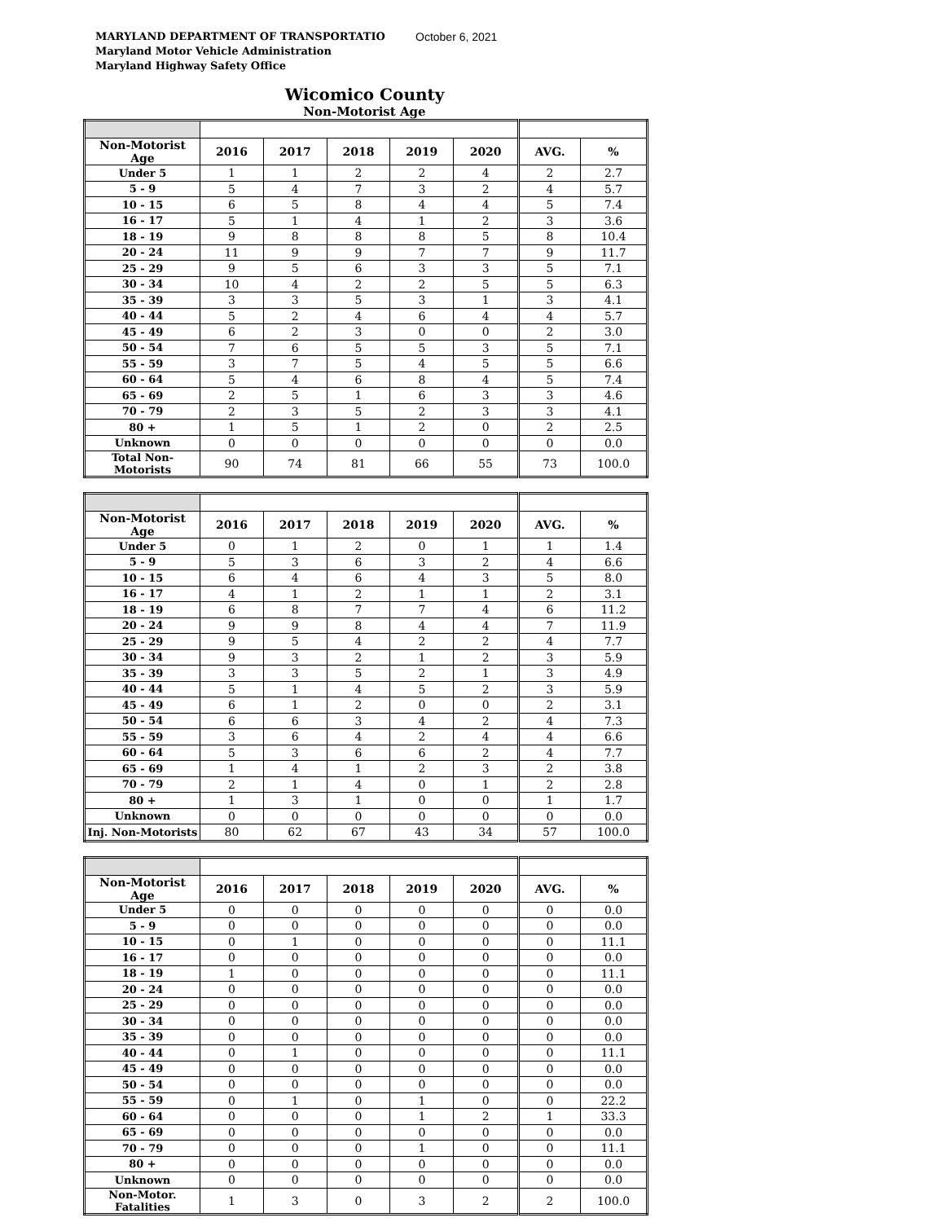October 6, 2021
MARYLAND DEPARTMENT OF TRANSPORTATIO
Maryland Motor Vehicle Administration
Maryland Highway Safety Office
Wicomico County
Non-Motorist Age
| Non-Motorist Age | 2016 | 2017 | 2018 | 2019 | 2020 | AVG. | % |
| --- | --- | --- | --- | --- | --- | --- | --- |
| Under 5 | 1 | 1 | 2 | 2 | 4 | 2 | 2.7 |
| 5 - 9 | 5 | 4 | 7 | 3 | 2 | 4 | 5.7 |
| 10 - 15 | 6 | 5 | 8 | 4 | 4 | 5 | 7.4 |
| 16 - 17 | 5 | 1 | 4 | 1 | 2 | 3 | 3.6 |
| 18 - 19 | 9 | 8 | 8 | 8 | 5 | 8 | 10.4 |
| 20 - 24 | 11 | 9 | 9 | 7 | 7 | 9 | 11.7 |
| 25 - 29 | 9 | 5 | 6 | 3 | 3 | 5 | 7.1 |
| 30 - 34 | 10 | 4 | 2 | 2 | 5 | 5 | 6.3 |
| 35 - 39 | 3 | 3 | 5 | 3 | 1 | 3 | 4.1 |
| 40 - 44 | 5 | 2 | 4 | 6 | 4 | 4 | 5.7 |
| 45 - 49 | 6 | 2 | 3 | 0 | 0 | 2 | 3.0 |
| 50 - 54 | 7 | 6 | 5 | 5 | 3 | 5 | 7.1 |
| 55 - 59 | 3 | 7 | 5 | 4 | 5 | 5 | 6.6 |
| 60 - 64 | 5 | 4 | 6 | 8 | 4 | 5 | 7.4 |
| 65 - 69 | 2 | 5 | 1 | 6 | 3 | 3 | 4.6 |
| 70 - 79 | 2 | 3 | 5 | 2 | 3 | 3 | 4.1 |
| 80 + | 1 | 5 | 1 | 2 | 0 | 2 | 2.5 |
| Unknown | 0 | 0 | 0 | 0 | 0 | 0 | 0.0 |
| Total Non-Motorists | 90 | 74 | 81 | 66 | 55 | 73 | 100.0 |
| Non-Motorist Age | 2016 | 2017 | 2018 | 2019 | 2020 | AVG. | % |
| --- | --- | --- | --- | --- | --- | --- | --- |
| Under 5 | 0 | 1 | 2 | 0 | 1 | 1 | 1.4 |
| 5 - 9 | 5 | 3 | 6 | 3 | 2 | 4 | 6.6 |
| 10 - 15 | 6 | 4 | 6 | 4 | 3 | 5 | 8.0 |
| 16 - 17 | 4 | 1 | 2 | 1 | 1 | 2 | 3.1 |
| 18 - 19 | 6 | 8 | 7 | 7 | 4 | 6 | 11.2 |
| 20 - 24 | 9 | 9 | 8 | 4 | 4 | 7 | 11.9 |
| 25 - 29 | 9 | 5 | 4 | 2 | 2 | 4 | 7.7 |
| 30 - 34 | 9 | 3 | 2 | 1 | 2 | 3 | 5.9 |
| 35 - 39 | 3 | 3 | 5 | 2 | 1 | 3 | 4.9 |
| 40 - 44 | 5 | 1 | 4 | 5 | 2 | 3 | 5.9 |
| 45 - 49 | 6 | 1 | 2 | 0 | 0 | 2 | 3.1 |
| 50 - 54 | 6 | 6 | 3 | 4 | 2 | 4 | 7.3 |
| 55 - 59 | 3 | 6 | 4 | 2 | 4 | 4 | 6.6 |
| 60 - 64 | 5 | 3 | 6 | 6 | 2 | 4 | 7.7 |
| 65 - 69 | 1 | 4 | 1 | 2 | 3 | 2 | 3.8 |
| 70 - 79 | 2 | 1 | 4 | 0 | 1 | 2 | 2.8 |
| 80 + | 1 | 3 | 1 | 0 | 0 | 1 | 1.7 |
| Unknown | 0 | 0 | 0 | 0 | 0 | 0 | 0.0 |
| Inj. Non-Motorists | 80 | 62 | 67 | 43 | 34 | 57 | 100.0 |
| Non-Motorist Age | 2016 | 2017 | 2018 | 2019 | 2020 | AVG. | % |
| --- | --- | --- | --- | --- | --- | --- | --- |
| Under 5 | 0 | 0 | 0 | 0 | 0 | 0 | 0.0 |
| 5 - 9 | 0 | 0 | 0 | 0 | 0 | 0 | 0.0 |
| 10 - 15 | 0 | 1 | 0 | 0 | 0 | 0 | 11.1 |
| 16 - 17 | 0 | 0 | 0 | 0 | 0 | 0 | 0.0 |
| 18 - 19 | 1 | 0 | 0 | 0 | 0 | 0 | 11.1 |
| 20 - 24 | 0 | 0 | 0 | 0 | 0 | 0 | 0.0 |
| 25 - 29 | 0 | 0 | 0 | 0 | 0 | 0 | 0.0 |
| 30 - 34 | 0 | 0 | 0 | 0 | 0 | 0 | 0.0 |
| 35 - 39 | 0 | 0 | 0 | 0 | 0 | 0 | 0.0 |
| 40 - 44 | 0 | 1 | 0 | 0 | 0 | 0 | 11.1 |
| 45 - 49 | 0 | 0 | 0 | 0 | 0 | 0 | 0.0 |
| 50 - 54 | 0 | 0 | 0 | 0 | 0 | 0 | 0.0 |
| 55 - 59 | 0 | 1 | 0 | 1 | 0 | 0 | 22.2 |
| 60 - 64 | 0 | 0 | 0 | 1 | 2 | 1 | 33.3 |
| 65 - 69 | 0 | 0 | 0 | 0 | 0 | 0 | 0.0 |
| 70 - 79 | 0 | 0 | 0 | 1 | 0 | 0 | 11.1 |
| 80 + | 0 | 0 | 0 | 0 | 0 | 0 | 0.0 |
| Unknown | 0 | 0 | 0 | 0 | 0 | 0 | 0.0 |
| Non-Motor. Fatalities | 1 | 3 | 0 | 3 | 2 | 2 | 100.0 |